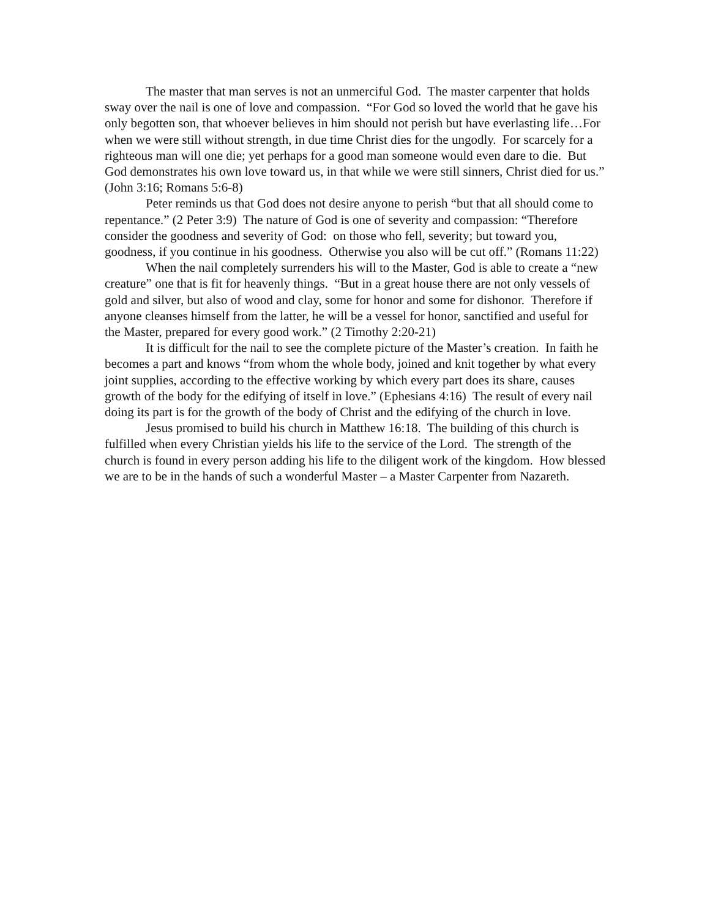The master that man serves is not an unmerciful God. The master carpenter that holds sway over the nail is one of love and compassion. “For God so loved the world that he gave his only begotten son, that whoever believes in him should not perish but have everlasting life…For when we were still without strength, in due time Christ dies for the ungodly. For scarcely for a righteous man will one die; yet perhaps for a good man someone would even dare to die. But God demonstrates his own love toward us, in that while we were still sinners, Christ died for us.” (John 3:16; Romans 5:6-8)
Peter reminds us that God does not desire anyone to perish “but that all should come to repentance.” (2 Peter 3:9) The nature of God is one of severity and compassion: “Therefore consider the goodness and severity of God: on those who fell, severity; but toward you, goodness, if you continue in his goodness. Otherwise you also will be cut off.” (Romans 11:22)
When the nail completely surrenders his will to the Master, God is able to create a “new creature” one that is fit for heavenly things. “But in a great house there are not only vessels of gold and silver, but also of wood and clay, some for honor and some for dishonor. Therefore if anyone cleanses himself from the latter, he will be a vessel for honor, sanctified and useful for the Master, prepared for every good work.” (2 Timothy 2:20-21)
It is difficult for the nail to see the complete picture of the Master’s creation. In faith he becomes a part and knows “from whom the whole body, joined and knit together by what every joint supplies, according to the effective working by which every part does its share, causes growth of the body for the edifying of itself in love.” (Ephesians 4:16) The result of every nail doing its part is for the growth of the body of Christ and the edifying of the church in love.
Jesus promised to build his church in Matthew 16:18. The building of this church is fulfilled when every Christian yields his life to the service of the Lord. The strength of the church is found in every person adding his life to the diligent work of the kingdom. How blessed we are to be in the hands of such a wonderful Master – a Master Carpenter from Nazareth.